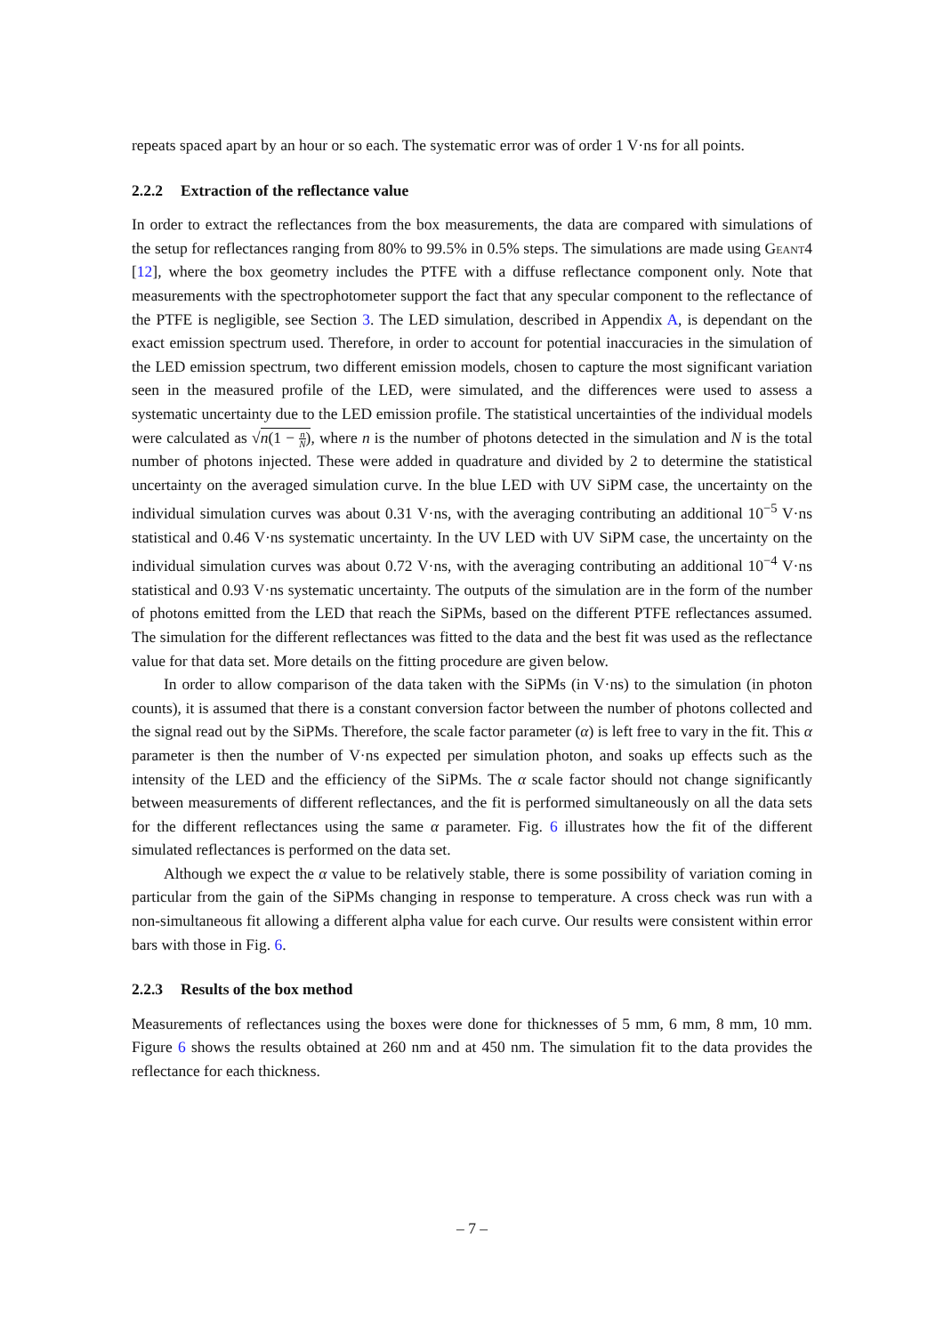repeats spaced apart by an hour or so each. The systematic error was of order 1 V·ns for all points.
2.2.2 Extraction of the reflectance value
In order to extract the reflectances from the box measurements, the data are compared with simulations of the setup for reflectances ranging from 80% to 99.5% in 0.5% steps. The simulations are made using Geant4 [12], where the box geometry includes the PTFE with a diffuse reflectance component only. Note that measurements with the spectrophotometer support the fact that any specular component to the reflectance of the PTFE is negligible, see Section 3. The LED simulation, described in Appendix A, is dependant on the exact emission spectrum used. Therefore, in order to account for potential inaccuracies in the simulation of the LED emission spectrum, two different emission models, chosen to capture the most significant variation seen in the measured profile of the LED, were simulated, and the differences were used to assess a systematic uncertainty due to the LED emission profile. The statistical uncertainties of the individual models were calculated as √n(1 − n N), where n is the number of photons detected in the simulation and N is the total number of photons injected. These were added in quadrature and divided by 2 to determine the statistical uncertainty on the averaged simulation curve. In the blue LED with UV SiPM case, the uncertainty on the individual simulation curves was about 0.31 V·ns, with the averaging contributing an additional 10<sup>−5</sup> V·ns statistical and 0.46 V·ns systematic uncertainty. In the UV LED with UV SiPM case, the uncertainty on the individual simulation curves was about 0.72 V·ns, with the averaging contributing an additional 10<sup>−4</sup> V·ns statistical and 0.93 V·ns systematic uncertainty. The outputs of the simulation are in the form of the number of photons emitted from the LED that reach the SiPMs, based on the different PTFE reflectances assumed. The simulation for the different reflectances was fitted to the data and the best fit was used as the reflectance value for that data set. More details on the fitting procedure are given below.
In order to allow comparison of the data taken with the SiPMs (in V·ns) to the simulation (in photon counts), it is assumed that there is a constant conversion factor between the number of photons collected and the signal read out by the SiPMs. Therefore, the scale factor parameter (α) is left free to vary in the fit. This α parameter is then the number of V·ns expected per simulation photon, and soaks up effects such as the intensity of the LED and the efficiency of the SiPMs. The α scale factor should not change significantly between measurements of different reflectances, and the fit is performed simultaneously on all the data sets for the different reflectances using the same α parameter. Fig. 6 illustrates how the fit of the different simulated reflectances is performed on the data set.
Although we expect the α value to be relatively stable, there is some possibility of variation coming in particular from the gain of the SiPMs changing in response to temperature. A cross check was run with a non-simultaneous fit allowing a different alpha value for each curve. Our results were consistent within error bars with those in Fig. 6.
2.2.3 Results of the box method
Measurements of reflectances using the boxes were done for thicknesses of 5 mm, 6 mm, 8 mm, 10 mm. Figure 6 shows the results obtained at 260 nm and at 450 nm. The simulation fit to the data provides the reflectance for each thickness.
– 7 –